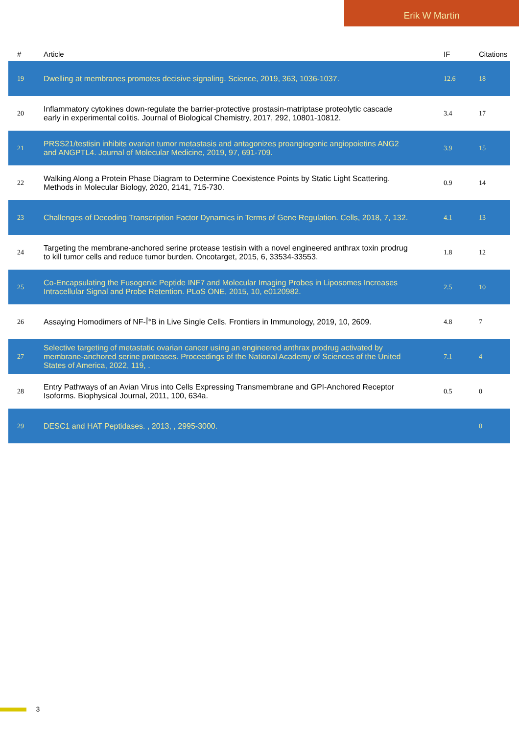Erik W Martin
| # | Article | IF | Citations |
| --- | --- | --- | --- |
| 19 | Dwelling at membranes promotes decisive signaling. Science, 2019, 363, 1036-1037. | 12.6 | 18 |
| 20 | Inflammatory cytokines down-regulate the barrier-protective prostasin-matriptase proteolytic cascade early in experimental colitis. Journal of Biological Chemistry, 2017, 292, 10801-10812. | 3.4 | 17 |
| 21 | PRSS21/testisin inhibits ovarian tumor metastasis and antagonizes proangiogenic angiopoietins ANG2 and ANGPTL4. Journal of Molecular Medicine, 2019, 97, 691-709. | 3.9 | 15 |
| 22 | Walking Along a Protein Phase Diagram to Determine Coexistence Points by Static Light Scattering. Methods in Molecular Biology, 2020, 2141, 715-730. | 0.9 | 14 |
| 23 | Challenges of Decoding Transcription Factor Dynamics in Terms of Gene Regulation. Cells, 2018, 7, 132. | 4.1 | 13 |
| 24 | Targeting the membrane-anchored serine protease testisin with a novel engineered anthrax toxin prodrug to kill tumor cells and reduce tumor burden. Oncotarget, 2015, 6, 33534-33553. | 1.8 | 12 |
| 25 | Co-Encapsulating the Fusogenic Peptide INF7 and Molecular Imaging Probes in Liposomes Increases Intracellular Signal and Probe Retention. PLoS ONE, 2015, 10, e0120982. | 2.5 | 10 |
| 26 | Assaying Homodimers of NF-Î°B in Live Single Cells. Frontiers in Immunology, 2019, 10, 2609. | 4.8 | 7 |
| 27 | Selective targeting of metastatic ovarian cancer using an engineered anthrax prodrug activated by membrane-anchored serine proteases. Proceedings of the National Academy of Sciences of the United States of America, 2022, 119, . | 7.1 | 4 |
| 28 | Entry Pathways of an Avian Virus into Cells Expressing Transmembrane and GPI-Anchored Receptor Isoforms. Biophysical Journal, 2011, 100, 634a. | 0.5 | 0 |
| 29 | DESC1 and HAT Peptidases. , 2013, , 2995-3000. | | 0 |
3